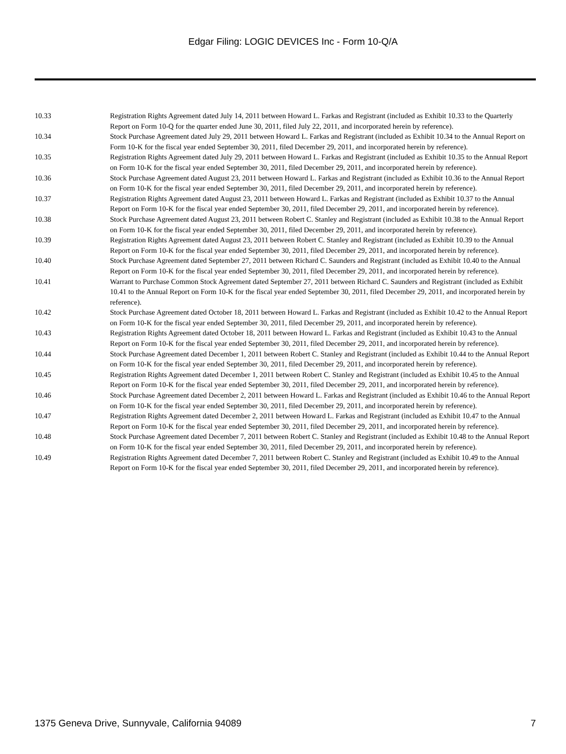Edgar Filing: LOGIC DEVICES Inc - Form 10-Q/A
| 10.33 | Registration Rights Agreement dated July 14, 2011 between Howard L. Farkas and Registrant (included as Exhibit 10.33 to the Quarterly Report on Form 10-Q for the quarter ended June 30, 2011, filed July 22, 2011, and incorporated herein by reference). |
| 10.34 | Stock Purchase Agreement dated July 29, 2011 between Howard L. Farkas and Registrant (included as Exhibit 10.34 to the Annual Report on Form 10-K for the fiscal year ended September 30, 2011, filed December 29, 2011, and incorporated herein by reference). |
| 10.35 | Registration Rights Agreement dated July 29, 2011 between Howard L. Farkas and Registrant (included as Exhibit 10.35 to the Annual Report on Form 10-K for the fiscal year ended September 30, 2011, filed December 29, 2011, and incorporated herein by reference). |
| 10.36 | Stock Purchase Agreement dated August 23, 2011 between Howard L. Farkas and Registrant (included as Exhibit 10.36 to the Annual Report on Form 10-K for the fiscal year ended September 30, 2011, filed December 29, 2011, and incorporated herein by reference). |
| 10.37 | Registration Rights Agreement dated August 23, 2011 between Howard L. Farkas and Registrant (included as Exhibit 10.37 to the Annual Report on Form 10-K for the fiscal year ended September 30, 2011, filed December 29, 2011, and incorporated herein by reference). |
| 10.38 | Stock Purchase Agreement dated August 23, 2011 between Robert C. Stanley and Registrant (included as Exhibit 10.38 to the Annual Report on Form 10-K for the fiscal year ended September 30, 2011, filed December 29, 2011, and incorporated herein by reference). |
| 10.39 | Registration Rights Agreement dated August 23, 2011 between Robert C. Stanley and Registrant (included as Exhibit 10.39 to the Annual Report on Form 10-K for the fiscal year ended September 30, 2011, filed December 29, 2011, and incorporated herein by reference). |
| 10.40 | Stock Purchase Agreement dated September 27, 2011 between Richard C. Saunders and Registrant (included as Exhibit 10.40 to the Annual Report on Form 10-K for the fiscal year ended September 30, 2011, filed December 29, 2011, and incorporated herein by reference). |
| 10.41 | Warrant to Purchase Common Stock Agreement dated September 27, 2011 between Richard C. Saunders and Registrant (included as Exhibit 10.41 to the Annual Report on Form 10-K for the fiscal year ended September 30, 2011, filed December 29, 2011, and incorporated herein by reference). |
| 10.42 | Stock Purchase Agreement dated October 18, 2011 between Howard L. Farkas and Registrant (included as Exhibit 10.42 to the Annual Report on Form 10-K for the fiscal year ended September 30, 2011, filed December 29, 2011, and incorporated herein by reference). |
| 10.43 | Registration Rights Agreement dated October 18, 2011 between Howard L. Farkas and Registrant (included as Exhibit 10.43 to the Annual Report on Form 10-K for the fiscal year ended September 30, 2011, filed December 29, 2011, and incorporated herein by reference). |
| 10.44 | Stock Purchase Agreement dated December 1, 2011 between Robert C. Stanley and Registrant (included as Exhibit 10.44 to the Annual Report on Form 10-K for the fiscal year ended September 30, 2011, filed December 29, 2011, and incorporated herein by reference). |
| 10.45 | Registration Rights Agreement dated December 1, 2011 between Robert C. Stanley and Registrant (included as Exhibit 10.45 to the Annual Report on Form 10-K for the fiscal year ended September 30, 2011, filed December 29, 2011, and incorporated herein by reference). |
| 10.46 | Stock Purchase Agreement dated December 2, 2011 between Howard L. Farkas and Registrant (included as Exhibit 10.46 to the Annual Report on Form 10-K for the fiscal year ended September 30, 2011, filed December 29, 2011, and incorporated herein by reference). |
| 10.47 | Registration Rights Agreement dated December 2, 2011 between Howard L. Farkas and Registrant (included as Exhibit 10.47 to the Annual Report on Form 10-K for the fiscal year ended September 30, 2011, filed December 29, 2011, and incorporated herein by reference). |
| 10.48 | Stock Purchase Agreement dated December 7, 2011 between Robert C. Stanley and Registrant (included as Exhibit 10.48 to the Annual Report on Form 10-K for the fiscal year ended September 30, 2011, filed December 29, 2011, and incorporated herein by reference). |
| 10.49 | Registration Rights Agreement dated December 7, 2011 between Robert C. Stanley and Registrant (included as Exhibit 10.49 to the Annual Report on Form 10-K for the fiscal year ended September 30, 2011, filed December 29, 2011, and incorporated herein by reference). |
1375 Geneva Drive, Sunnyvale, California 94089 7